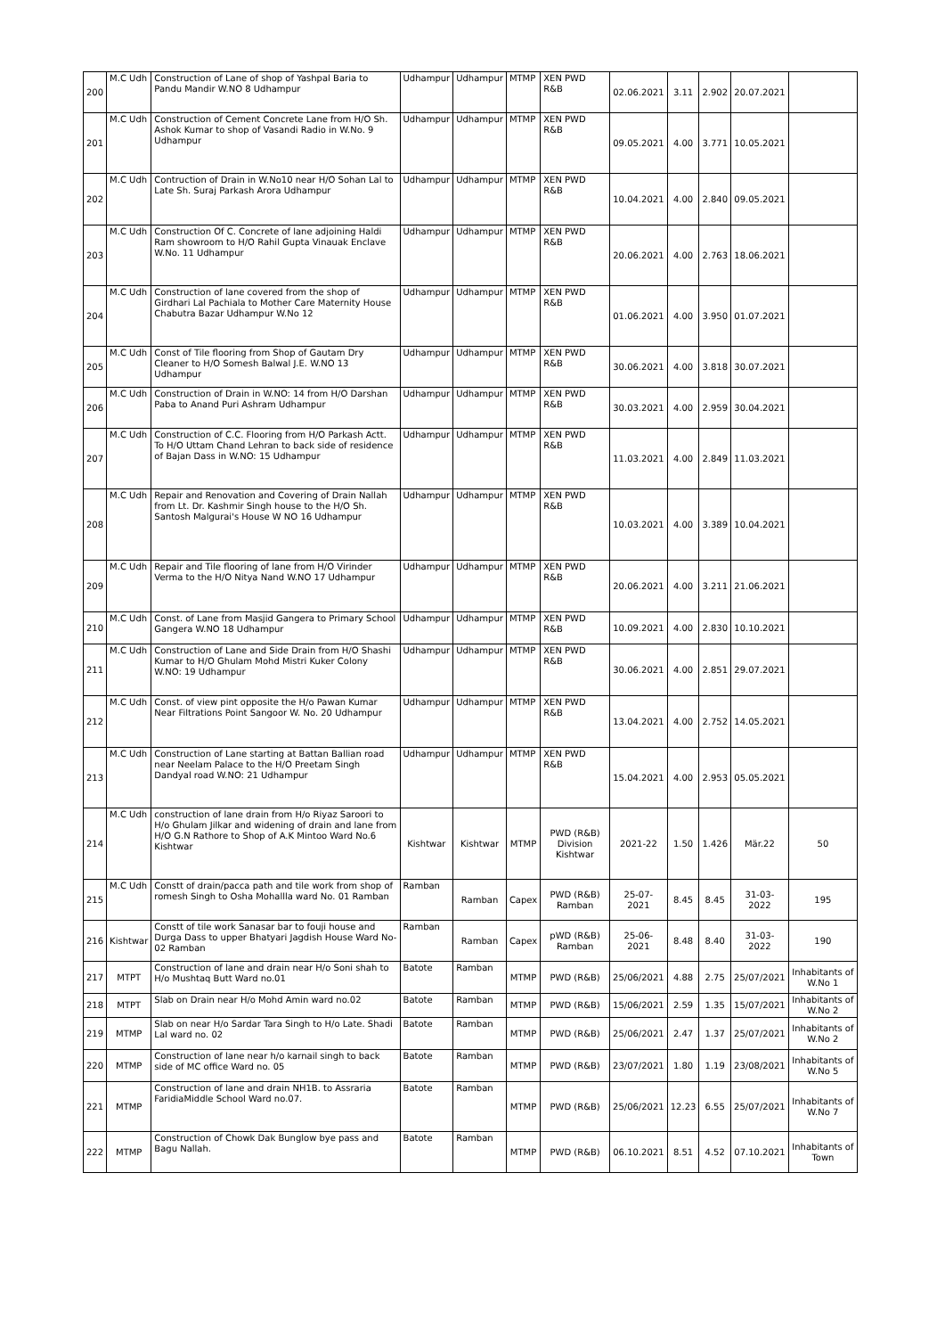| 200 | M.C Udh | Construction of Lane of shop of Yashpal Baria to Pandu Mandir W.NO 8 Udhampur | Udhampur | Udhampur | MTMP | XEN PWD R&B | 02.06.2021 | 3.11 | 2.902 | 20.07.2021 | |
| 201 | M.C Udh | Construction of Cement Concrete Lane from H/O Sh. Ashok Kumar to shop of Vasandi Radio in W.No. 9 Udhampur | Udhampur | Udhampur | MTMP | XEN PWD R&B | 09.05.2021 | 4.00 | 3.771 | 10.05.2021 | |
| 202 | M.C Udh | Contruction of Drain in W.No10 near H/O Sohan Lal to Late Sh. Suraj Parkash Arora Udhampur | Udhampur | Udhampur | MTMP | XEN PWD R&B | 10.04.2021 | 4.00 | 2.840 | 09.05.2021 | |
| 203 | M.C Udh | Construction Of C. Concrete of lane adjoining Haldi Ram showroom to H/O Rahil Gupta Vinauak Enclave W.No. 11 Udhampur | Udhampur | Udhampur | MTMP | XEN PWD R&B | 20.06.2021 | 4.00 | 2.763 | 18.06.2021 | |
| 204 | M.C Udh | Construction of lane covered from the shop of Girdhari Lal Pachiala to Mother Care Maternity House Chabutra Bazar Udhampur W.No 12 | Udhampur | Udhampur | MTMP | XEN PWD R&B | 01.06.2021 | 4.00 | 3.950 | 01.07.2021 | |
| 205 | M.C Udh | Const of Tile flooring from Shop of Gautam Dry Cleaner to H/O Somesh Balwal J.E. W.NO 13 Udhampur | Udhampur | Udhampur | MTMP | XEN PWD R&B | 30.06.2021 | 4.00 | 3.818 | 30.07.2021 | |
| 206 | M.C Udh | Construction of Drain in W.NO: 14 from H/O Darshan Paba to Anand Puri Ashram Udhampur | Udhampur | Udhampur | MTMP | XEN PWD R&B | 30.03.2021 | 4.00 | 2.959 | 30.04.2021 | |
| 207 | M.C Udh | Construction of C.C. Flooring from H/O Parkash Actt. To H/O Uttam Chand Lehran to back side of residence of Bajan Dass in W.NO: 15 Udhampur | Udhampur | Udhampur | MTMP | XEN PWD R&B | 11.03.2021 | 4.00 | 2.849 | 11.03.2021 | |
| 208 | M.C Udh | Repair and Renovation and Covering of Drain Nallah from Lt. Dr. Kashmir Singh house to the H/O Sh. Santosh Malgurai's House W NO 16 Udhampur | Udhampur | Udhampur | MTMP | XEN PWD R&B | 10.03.2021 | 4.00 | 3.389 | 10.04.2021 | |
| 209 | M.C Udh | Repair and Tile flooring of lane from H/O Virinder Verma to the H/O Nitya Nand W.NO 17 Udhampur | Udhampur | Udhampur | MTMP | XEN PWD R&B | 20.06.2021 | 4.00 | 3.211 | 21.06.2021 | |
| 210 | M.C Udh | Const. of Lane from Masjid Gangera to Primary School Gangera W.NO 18 Udhampur | Udhampur | Udhampur | MTMP | XEN PWD R&B | 10.09.2021 | 4.00 | 2.830 | 10.10.2021 | |
| 211 | M.C Udh | Construction of Lane and Side Drain from H/O Shashi Kumar to H/O Ghulam Mohd Mistri Kuker Colony W.NO: 19 Udhampur | Udhampur | Udhampur | MTMP | XEN PWD R&B | 30.06.2021 | 4.00 | 2.851 | 29.07.2021 | |
| 212 | M.C Udh | Const. of view pint opposite the H/o Pawan Kumar Near Filtrations Point Sangoor W. No. 20 Udhampur | Udhampur | Udhampur | MTMP | XEN PWD R&B | 13.04.2021 | 4.00 | 2.752 | 14.05.2021 | |
| 213 | M.C Udh | Construction of Lane starting at Battan Ballian road near Neelam Palace to the H/O Preetam Singh Dandyal road W.NO: 21 Udhampur | Udhampur | Udhampur | MTMP | XEN PWD R&B | 15.04.2021 | 4.00 | 2.953 | 05.05.2021 | |
| 214 | M.C Udh | construction of lane drain from H/o Riyaz Saroori to H/o Ghulam Jilkar and widening of drain and lane from H/O G.N Rathore to Shop of A.K Mintoo Ward No.6 Kishtwar | Kishtwar | Kishtwar | MTMP | PWD (R&B) Division Kishtwar | 2021-22 | 1.50 | 1.426 | Mär.22 | 50 |
| 215 | M.C Udh | Constt of drain/pacca path and tile work from shop of romesh Singh to Osha Mohallla ward No. 01 Ramban | Ramban | Ramban | Capex | PWD (R&B) Ramban | 25-07-2021 | 8.45 | 8.45 | 31-03-2022 | 195 |
| 216 | Kishtwar | Constt of tile work Sanasar bar to fouji house and Durga Dass to upper Bhatyari Jagdish House Ward No- 02 Ramban | Ramban | Ramban | Capex | pWD (R&B) Ramban | 25-06-2021 | 8.48 | 8.40 | 31-03-2022 | 190 |
| 217 | MTPT | Construction of lane and drain near H/o Soni shah to H/o Mushtaq Butt Ward no.01 | Batote | Ramban | MTMP | PWD (R&B) | 25/06/2021 | 4.88 | 2.75 | 25/07/2021 | Inhabitants of W.No 1 |
| 218 | MTPT | Slab on Drain near H/o Mohd Amin ward no.02 | Batote | Ramban | MTMP | PWD (R&B) | 15/06/2021 | 2.59 | 1.35 | 15/07/2021 | Inhabitants of W.No 2 |
| 219 | MTMP | Slab on near H/o Sardar Tara Singh to H/o Late. Shadi Lal ward no. 02 | Batote | Ramban | MTMP | PWD (R&B) | 25/06/2021 | 2.47 | 1.37 | 25/07/2021 | Inhabitants of W.No 2 |
| 220 | MTMP | Construction of lane near h/o karnail singh to back side of MC office Ward no. 05 | Batote | Ramban | MTMP | PWD (R&B) | 23/07/2021 | 1.80 | 1.19 | 23/08/2021 | Inhabitants of W.No 5 |
| 221 | MTMP | Construction of lane and drain NH1B. to Assraria FaridiaMiddle School Ward no.07. | Batote | Ramban | MTMP | PWD (R&B) | 25/06/2021 | 12.23 | 6.55 | 25/07/2021 | Inhabitants of W.No 7 |
| 222 | MTMP | Construction of Chowk Dak Bunglow bye pass and Bagu Nallah. | Batote | Ramban | MTMP | PWD (R&B) | 06.10.2021 | 8.51 | 4.52 | 07.10.2021 | Inhabitants of Town |